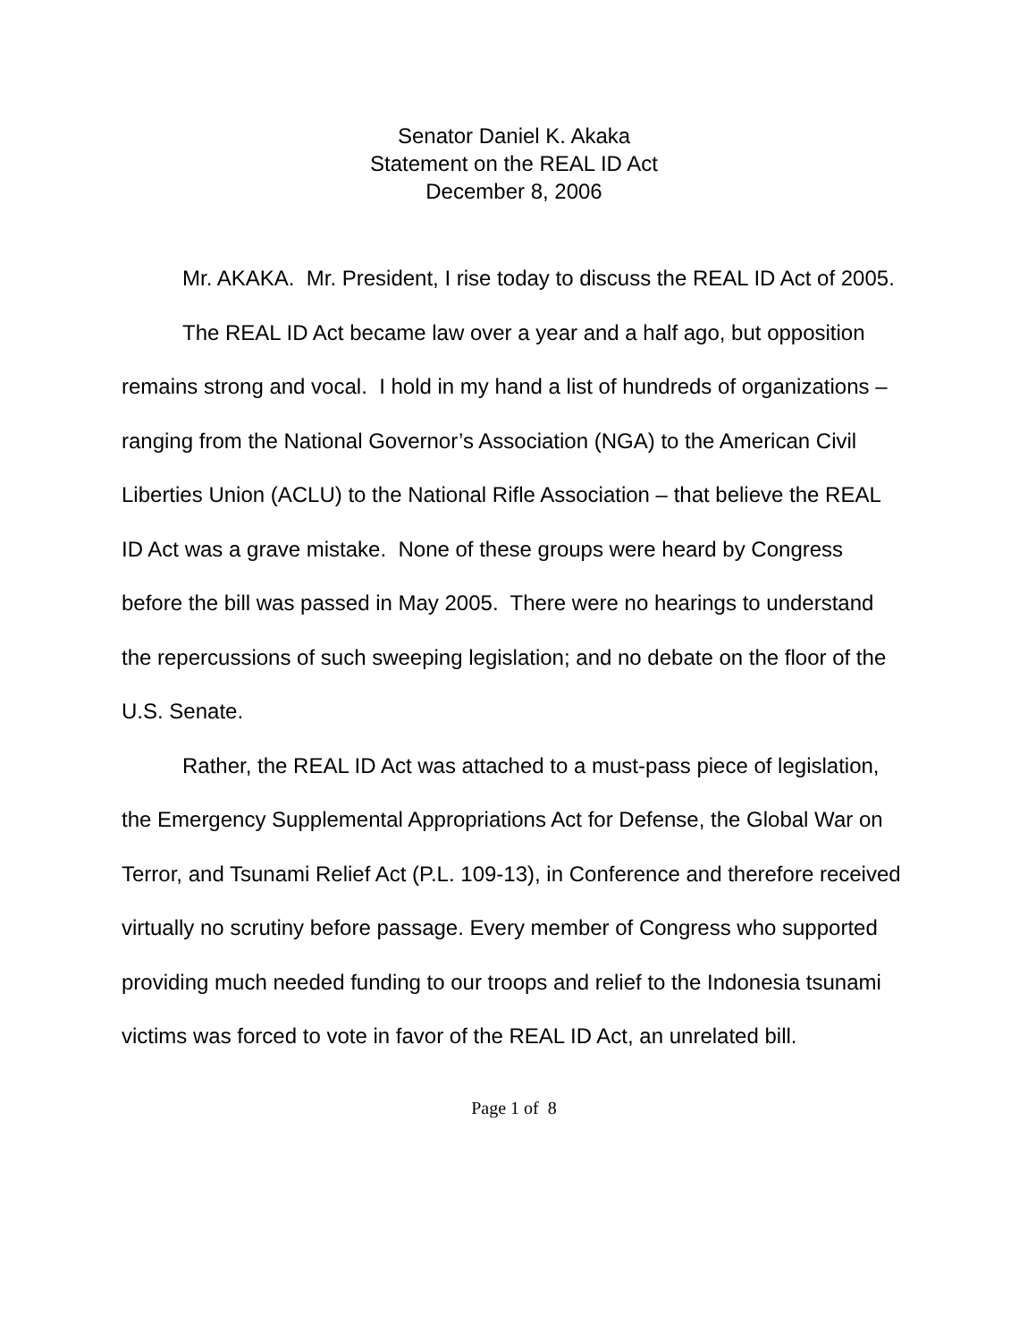Senator Daniel K. Akaka
Statement on the REAL ID Act
December 8, 2006
Mr. AKAKA. Mr. President, I rise today to discuss the REAL ID Act of 2005.
The REAL ID Act became law over a year and a half ago, but opposition remains strong and vocal. I hold in my hand a list of hundreds of organizations – ranging from the National Governor’s Association (NGA) to the American Civil Liberties Union (ACLU) to the National Rifle Association – that believe the REAL ID Act was a grave mistake. None of these groups were heard by Congress before the bill was passed in May 2005. There were no hearings to understand the repercussions of such sweeping legislation; and no debate on the floor of the U.S. Senate.
Rather, the REAL ID Act was attached to a must-pass piece of legislation, the Emergency Supplemental Appropriations Act for Defense, the Global War on Terror, and Tsunami Relief Act (P.L. 109-13), in Conference and therefore received virtually no scrutiny before passage. Every member of Congress who supported providing much needed funding to our troops and relief to the Indonesia tsunami victims was forced to vote in favor of the REAL ID Act, an unrelated bill.
Page 1 of 8